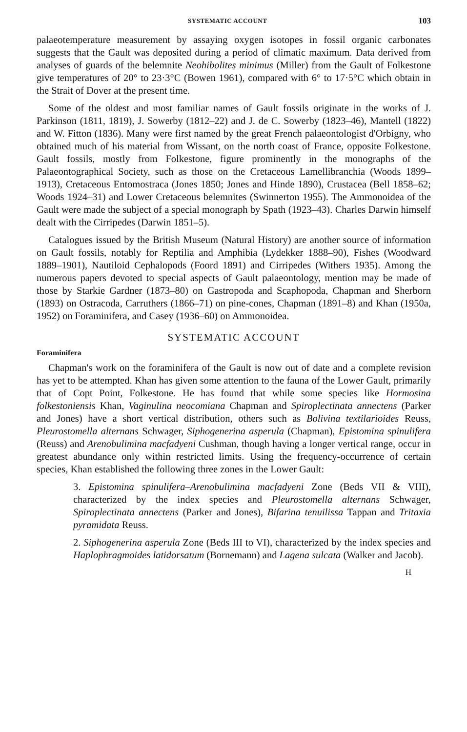SYSTEMATIC ACCOUNT 103
palaeotemperature measurement by assaying oxygen isotopes in fossil organic carbonates suggests that the Gault was deposited during a period of climatic maximum. Data derived from analyses of guards of the belemnite Neohibolites minimus (Miller) from the Gault of Folkestone give temperatures of 20° to 23·3°C (Bowen 1961), compared with 6° to 17·5°C which obtain in the Strait of Dover at the present time.
Some of the oldest and most familiar names of Gault fossils originate in the works of J. Parkinson (1811, 1819), J. Sowerby (1812–22) and J. de C. Sowerby (1823–46), Mantell (1822) and W. Fitton (1836). Many were first named by the great French palaeontologist d'Orbigny, who obtained much of his material from Wissant, on the north coast of France, opposite Folkestone. Gault fossils, mostly from Folkestone, figure prominently in the monographs of the Palaeontographical Society, such as those on the Cretaceous Lamellibranchia (Woods 1899–1913), Cretaceous Entomostraca (Jones 1850; Jones and Hinde 1890), Crustacea (Bell 1858–62; Woods 1924–31) and Lower Cretaceous belemnites (Swinnerton 1955). The Ammonoidea of the Gault were made the subject of a special monograph by Spath (1923–43). Charles Darwin himself dealt with the Cirripedes (Darwin 1851–5).
Catalogues issued by the British Museum (Natural History) are another source of information on Gault fossils, notably for Reptilia and Amphibia (Lydekker 1888–90), Fishes (Woodward 1889–1901), Nautiloid Cephalopods (Foord 1891) and Cirripedes (Withers 1935). Among the numerous papers devoted to special aspects of Gault palaeontology, mention may be made of those by Starkie Gardner (1873–80) on Gastropoda and Scaphopoda, Chapman and Sherborn (1893) on Ostracoda, Carruthers (1866–71) on pine-cones, Chapman (1891–8) and Khan (1950a, 1952) on Foraminifera, and Casey (1936–60) on Ammonoidea.
SYSTEMATIC ACCOUNT
Foraminifera
Chapman's work on the foraminifera of the Gault is now out of date and a complete revision has yet to be attempted. Khan has given some attention to the fauna of the Lower Gault, primarily that of Copt Point, Folkestone. He has found that while some species like Hormosina folkestoniensis Khan, Vaginulina neocomiana Chapman and Spiroplectinata annectens (Parker and Jones) have a short vertical distribution, others such as Bolivina textilarioides Reuss, Pleurostomella alternans Schwager, Siphogenerina asperula (Chapman), Epistomina spinulifera (Reuss) and Arenobulimina macfadyeni Cushman, though having a longer vertical range, occur in greatest abundance only within restricted limits. Using the frequency-occurrence of certain species, Khan established the following three zones in the Lower Gault:
3. Epistomina spinulifera–Arenobulimina macfadyeni Zone (Beds VII & VIII), characterized by the index species and Pleurostomella alternans Schwager, Spiroplectinata annectens (Parker and Jones), Bifarina tenuilissa Tappan and Tritaxia pyramidata Reuss.
2. Siphogenerina asperula Zone (Beds III to VI), characterized by the index species and Haplophragmoides latidorsatum (Bornemann) and Lagena sulcata (Walker and Jacob).
H